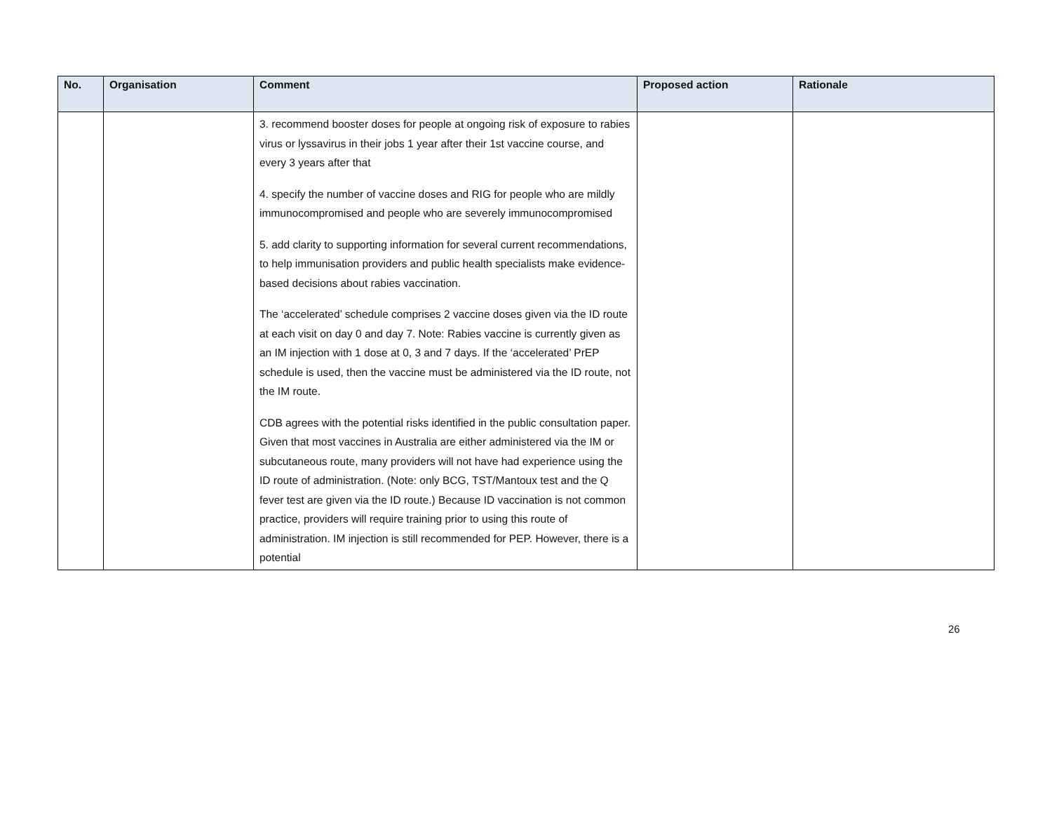| No. | Organisation | Comment | Proposed action | Rationale |
| --- | --- | --- | --- | --- |
| | | 3. recommend booster doses for people at ongoing risk of exposure to rabies virus or lyssavirus in their jobs 1 year after their 1st vaccine course, and every 3 years after that 4. specify the number of vaccine doses and RIG for people who are mildly immunocompromised and people who are severely immunocompromised 5. add clarity to supporting information for several current recommendations, to help immunisation providers and public health specialists make evidence-based decisions about rabies vaccination. The ‘accelerated’ schedule comprises 2 vaccine doses given via the ID route at each visit on day 0 and day 7. Note: Rabies vaccine is currently given as an IM injection with 1 dose at 0, 3 and 7 days. If the ‘accelerated’ PrEP schedule is used, then the vaccine must be administered via the ID route, not the IM route. CDB agrees with the potential risks identified in the public consultation paper. Given that most vaccines in Australia are either administered via the IM or subcutaneous route, many providers will not have had experience using the ID route of administration. (Note: only BCG, TST/Mantoux test and the Q fever test are given via the ID route.) Because ID vaccination is not common practice, providers will require training prior to using this route of administration. IM injection is still recommended for PEP. However, there is a potential | | |
26